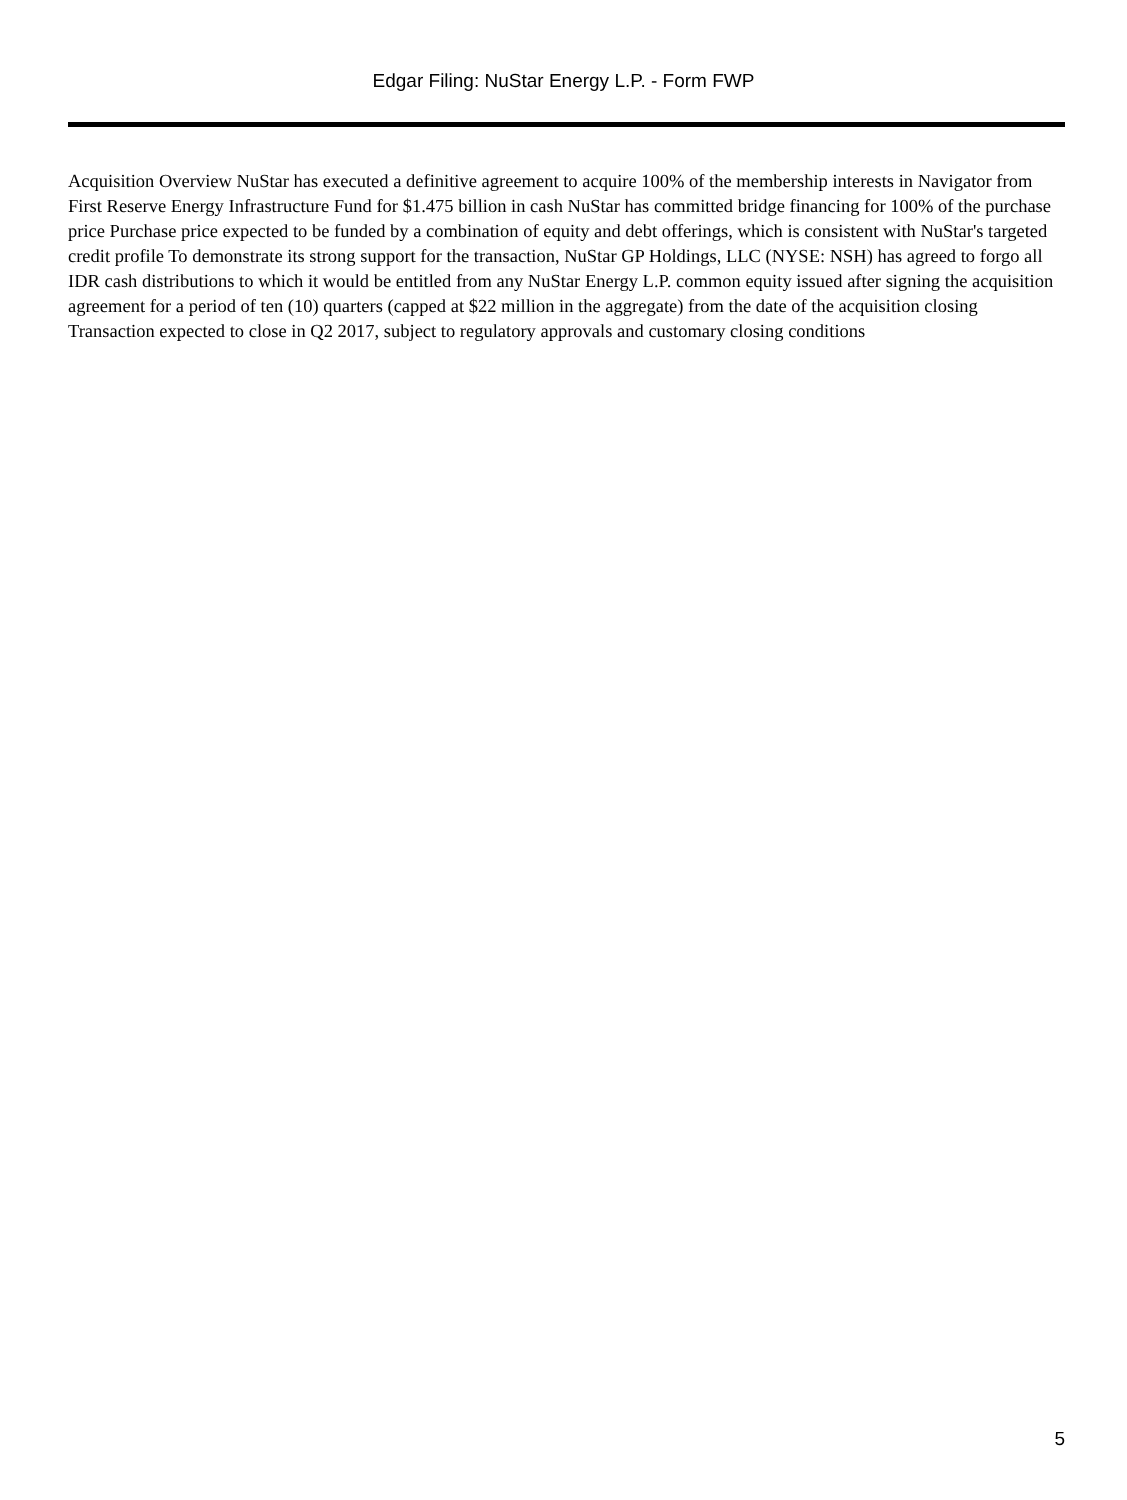Edgar Filing: NuStar Energy L.P. - Form FWP
Acquisition Overview NuStar has executed a definitive agreement to acquire 100% of the membership interests in Navigator from First Reserve Energy Infrastructure Fund for $1.475 billion in cash NuStar has committed bridge financing for 100% of the purchase price Purchase price expected to be funded by a combination of equity and debt offerings, which is consistent with NuStar's targeted credit profile To demonstrate its strong support for the transaction, NuStar GP Holdings, LLC (NYSE: NSH) has agreed to forgo all IDR cash distributions to which it would be entitled from any NuStar Energy L.P. common equity issued after signing the acquisition agreement for a period of ten (10) quarters (capped at $22 million in the aggregate) from the date of the acquisition closing Transaction expected to close in Q2 2017, subject to regulatory approvals and customary closing conditions
5